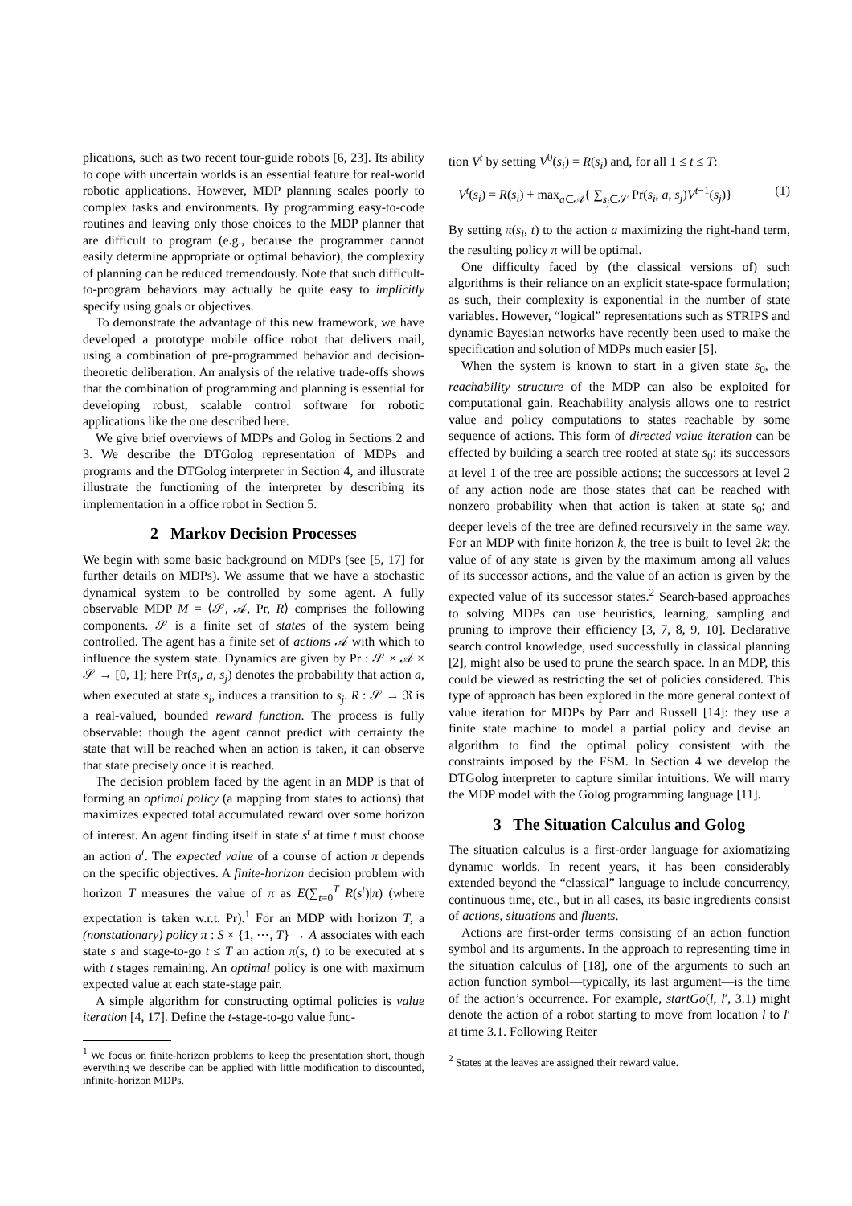plications, such as two recent tour-guide robots [6, 23]. Its ability to cope with uncertain worlds is an essential feature for real-world robotic applications. However, MDP planning scales poorly to complex tasks and environments. By programming easy-to-code routines and leaving only those choices to the MDP planner that are difficult to program (e.g., because the programmer cannot easily determine appropriate or optimal behavior), the complexity of planning can be reduced tremendously. Note that such difficult-to-program behaviors may actually be quite easy to implicitly specify using goals or objectives.
To demonstrate the advantage of this new framework, we have developed a prototype mobile office robot that delivers mail, using a combination of pre-programmed behavior and decision-theoretic deliberation. An analysis of the relative trade-offs shows that the combination of programming and planning is essential for developing robust, scalable control software for robotic applications like the one described here.
We give brief overviews of MDPs and Golog in Sections 2 and 3. We describe the DTGolog representation of MDPs and programs and the DTGolog interpreter in Section 4, and illustrate illustrate the functioning of the interpreter by describing its implementation in a office robot in Section 5.
2 Markov Decision Processes
We begin with some basic background on MDPs (see [5, 17] for further details on MDPs). We assume that we have a stochastic dynamical system to be controlled by some agent. A fully observable MDP M = ⟨𝒮, 𝒜, Pr, R⟩ comprises the following components. 𝒮 is a finite set of states of the system being controlled. The agent has a finite set of actions 𝒜 with which to influence the system state. Dynamics are given by Pr : 𝒮 × 𝒜 × 𝒮 → [0, 1]; here Pr(s<sub>i</sub>, a, s<sub>j</sub>) denotes the probability that action a, when executed at state s<sub>i</sub>, induces a transition to s<sub>j</sub>. R : 𝒮 → ℜ is a real-valued, bounded reward function. The process is fully observable: though the agent cannot predict with certainty the state that will be reached when an action is taken, it can observe that state precisely once it is reached.
The decision problem faced by the agent in an MDP is that of forming an optimal policy (a mapping from states to actions) that maximizes expected total accumulated reward over some horizon of interest. An agent finding itself in state s<sup>t</sup> at time t must choose an action a<sup>t</sup>. The expected value of a course of action π depends on the specific objectives. A finite-horizon decision problem with horizon T measures the value of π as E(∑<sub>t=0</sub><sup>T</sup> R(s<sup>t</sup>)|π) (where expectation is taken w.r.t. Pr).<sup>1</sup> For an MDP with horizon T, a (nonstationary) policy π : S × {1, ⋯, T} → A associates with each state s and stage-to-go t ≤ T an action π(s, t) to be executed at s with t stages remaining. An optimal policy is one with maximum expected value at each state-stage pair.
A simple algorithm for constructing optimal policies is value iteration [4, 17]. Define the t-stage-to-go value func-
<sup>1</sup> We focus on finite-horizon problems to keep the presentation short, though everything we describe can be applied with little modification to discounted, infinite-horizon MDPs.
tion V<sup>t</sup> by setting V<sup>0</sup>(s<sub>i</sub>) = R(s<sub>i</sub>) and, for all 1 ≤ t ≤ T:
V<sup>t</sup>(s<sub>i</sub>) = R(s<sub>i</sub>) + max<sub>a∈𝒜</sub>{ ∑<sub>s<sub>j</sub>∈𝒮</sub> Pr(s<sub>i</sub>, a, s<sub>j</sub>)V<sup>t−1</sup>(s<sub>j</sub>)} (1)
By setting π(s<sub>i</sub>, t) to the action a maximizing the right-hand term, the resulting policy π will be optimal.
One difficulty faced by (the classical versions of) such algorithms is their reliance on an explicit state-space formulation; as such, their complexity is exponential in the number of state variables. However, “logical” representations such as STRIPS and dynamic Bayesian networks have recently been used to make the specification and solution of MDPs much easier [5].
When the system is known to start in a given state s<sub>0</sub>, the reachability structure of the MDP can also be exploited for computational gain. Reachability analysis allows one to restrict value and policy computations to states reachable by some sequence of actions. This form of directed value iteration can be effected by building a search tree rooted at state s<sub>0</sub>: its successors at level 1 of the tree are possible actions; the successors at level 2 of any action node are those states that can be reached with nonzero probability when that action is taken at state s<sub>0</sub>; and deeper levels of the tree are defined recursively in the same way. For an MDP with finite horizon k, the tree is built to level 2k: the value of of any state is given by the maximum among all values of its successor actions, and the value of an action is given by the expected value of its successor states.<sup>2</sup> Search-based approaches to solving MDPs can use heuristics, learning, sampling and pruning to improve their efficiency [3, 7, 8, 9, 10]. Declarative search control knowledge, used successfully in classical planning [2], might also be used to prune the search space. In an MDP, this could be viewed as restricting the set of policies considered. This type of approach has been explored in the more general context of value iteration for MDPs by Parr and Russell [14]: they use a finite state machine to model a partial policy and devise an algorithm to find the optimal policy consistent with the constraints imposed by the FSM. In Section 4 we develop the DTGolog interpreter to capture similar intuitions. We will marry the MDP model with the Golog programming language [11].
3 The Situation Calculus and Golog
The situation calculus is a first-order language for axiomatizing dynamic worlds. In recent years, it has been considerably extended beyond the “classical” language to include concurrency, continuous time, etc., but in all cases, its basic ingredients consist of actions, situations and fluents.
Actions are first-order terms consisting of an action function symbol and its arguments. In the approach to representing time in the situation calculus of [18], one of the arguments to such an action function symbol—typically, its last argument—is the time of the action’s occurrence. For example, startGo(l, l′, 3.1) might denote the action of a robot starting to move from location l to l′ at time 3.1. Following Reiter
<sup>2</sup> States at the leaves are assigned their reward value.